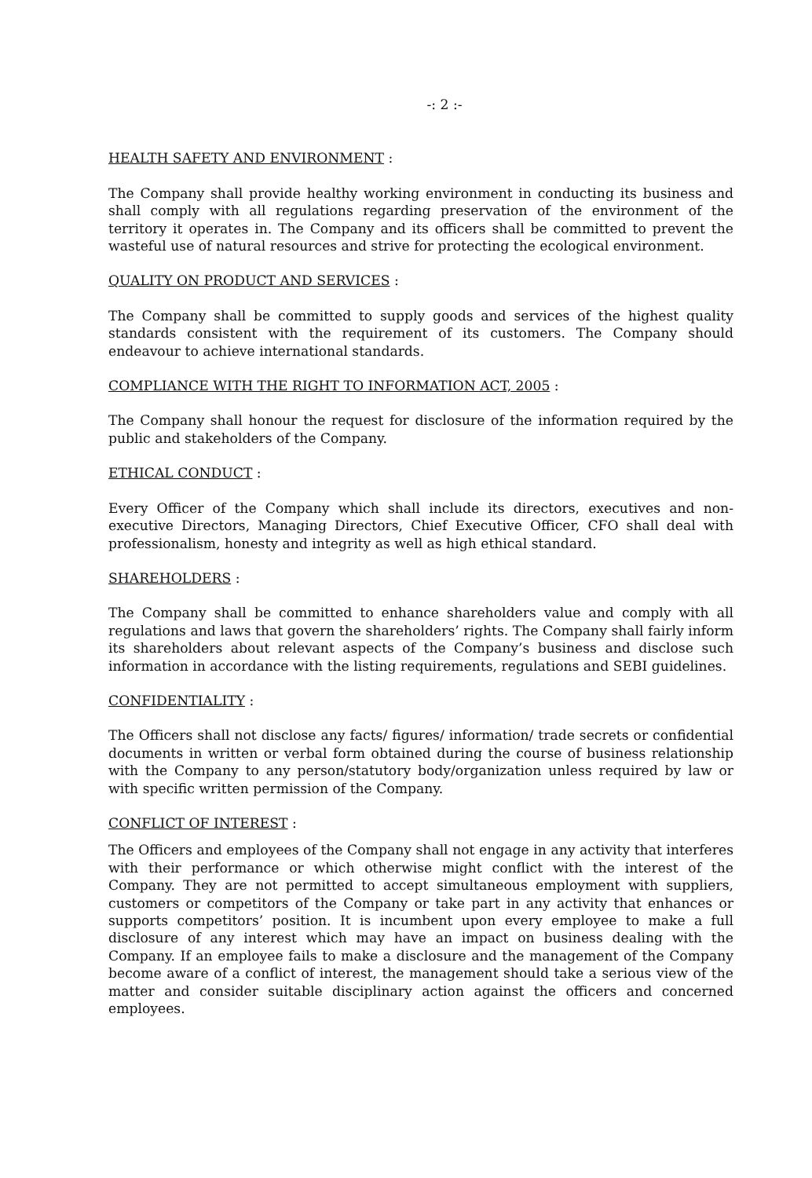-: 2 :-
HEALTH SAFETY AND ENVIRONMENT :
The Company shall provide healthy working environment in conducting its business and shall comply with all regulations regarding preservation of the environment of the territory it operates in. The Company and its officers shall be committed to prevent the wasteful use of natural resources and strive for protecting the ecological environment.
QUALITY ON PRODUCT AND SERVICES :
The Company shall be committed to supply goods and services of the highest quality standards consistent with the requirement of its customers. The Company should endeavour to achieve international standards.
COMPLIANCE WITH THE RIGHT TO INFORMATION ACT, 2005 :
The Company shall honour the request for disclosure of the information required by the public and stakeholders of the Company.
ETHICAL CONDUCT :
Every Officer of the Company which shall include its directors, executives and non-executive Directors, Managing Directors, Chief Executive Officer, CFO shall deal with professionalism, honesty and integrity as well as high ethical standard.
SHAREHOLDERS :
The Company shall be committed to enhance shareholders value and comply with all regulations and laws that govern the shareholders’ rights. The Company shall fairly inform its shareholders about relevant aspects of the Company’s business and disclose such information in accordance with the listing requirements, regulations and SEBI guidelines.
CONFIDENTIALITY :
The Officers shall not disclose any facts/ figures/ information/ trade secrets or confidential documents in written or verbal form obtained during the course of business relationship with the Company to any person/statutory body/organization unless required by law or with specific written permission of the Company.
CONFLICT OF INTEREST :
The Officers and employees of the Company shall not engage in any activity that interferes with their performance or which otherwise might conflict with the interest of the Company. They are not permitted to accept simultaneous employment with suppliers, customers or competitors of the Company or take part in any activity that enhances or supports competitors’ position. It is incumbent upon every employee to make a full disclosure of any interest which may have an impact on business dealing with the Company. If an employee fails to make a disclosure and the management of the Company become aware of a conflict of interest, the management should take a serious view of the matter and consider suitable disciplinary action against the officers and concerned employees.